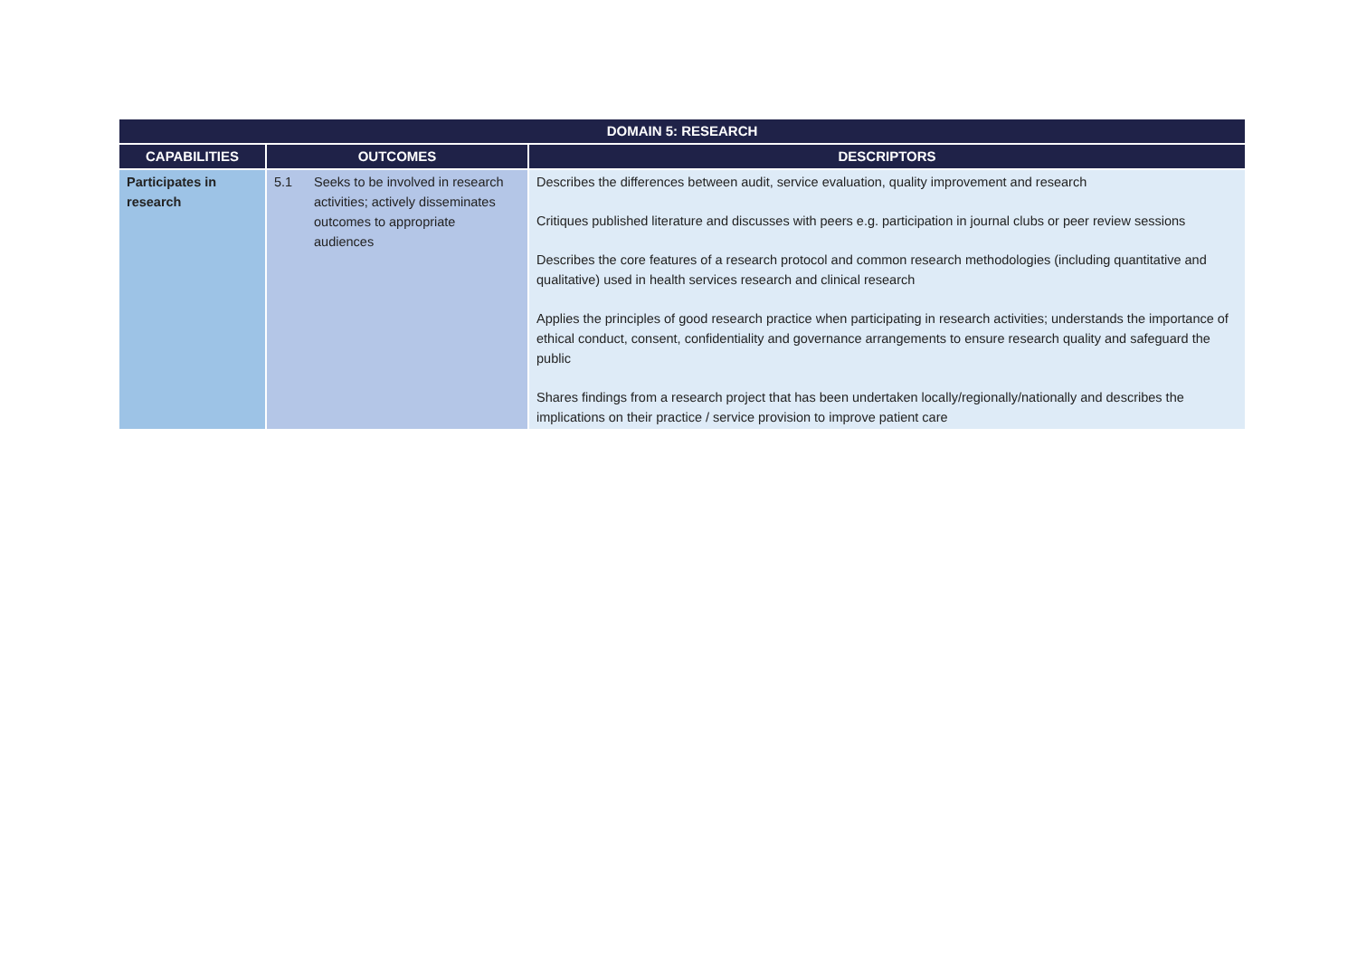| DOMAIN 5: RESEARCH | | |
| --- | --- | --- |
| CAPABILITIES | OUTCOMES | DESCRIPTORS |
| Participates in research | 5.1 Seeks to be involved in research activities; actively disseminates outcomes to appropriate audiences | Describes the differences between audit, service evaluation, quality improvement and research Critiques published literature and discusses with peers e.g. participation in journal clubs or peer review sessions Describes the core features of a research protocol and common research methodologies (including quantitative and qualitative) used in health services research and clinical research Applies the principles of good research practice when participating in research activities; understands the importance of ethical conduct, consent, confidentiality and governance arrangements to ensure research quality and safeguard the public Shares findings from a research project that has been undertaken locally/regionally/nationally and describes the implications on their practice / service provision to improve patient care |